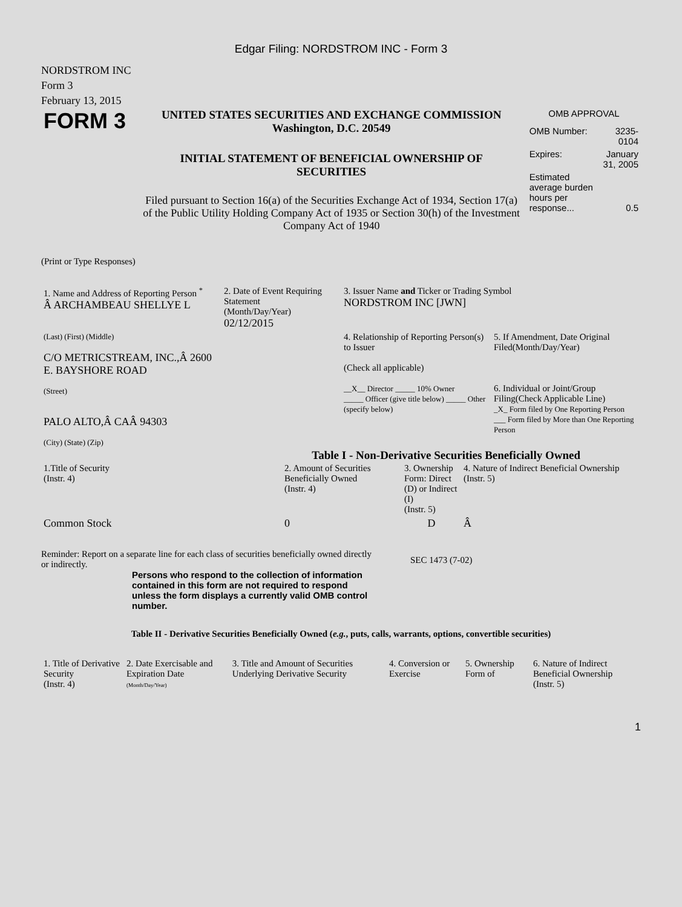Edgar Filing: NORDSTROM INC - Form 3
NORDSTROM INC
Form 3
February 13, 2015
FORM 3
UNITED STATES SECURITIES AND EXCHANGE COMMISSION
Washington, D.C. 20549
INITIAL STATEMENT OF BENEFICIAL OWNERSHIP OF SECURITIES
Filed pursuant to Section 16(a) of the Securities Exchange Act of 1934, Section 17(a) of the Public Utility Holding Company Act of 1935 or Section 30(h) of the Investment Company Act of 1940
OMB APPROVAL
| OMB Number: | 3235-0104 |
| Expires: | January 31, 2005 |
| Estimated average burden hours per response... | 0.5 |
(Print or Type Responses)
| 1. Name and Address of Reporting Person <sup>*</sup> Â ARCHAMBEAU SHELLYE L | 2. Date of Event Requiring Statement (Month/Day/Year) 02/12/2015 | 3. Issuer Name and Ticker or Trading Symbol NORDSTROM INC [JWN] | |
| (Last) (First) (Middle) C/O METRICSTREAM, INC.,Â 2600 E. BAYSHORE ROAD (Street) PALO ALTO,Â CAÂ 94303 (City) (State) (Zip) | | 4. Relationship of Reporting Person(s) to Issuer (Check all applicable) __X__ Director _____ 10% Owner _____ Officer (give title below) _____ Other (specify below) | 5. If Amendment, Date Original Filed(Month/Day/Year) 6. Individual or Joint/Group Filing(Check Applicable Line) _X_ Form filed by One Reporting Person ___ Form filed by More than One Reporting Person |
Table I - Non-Derivative Securities Beneficially Owned
| 1.Title of Security (Instr. 4) | 2. Amount of Securities Beneficially Owned (Instr. 4) | 3. Ownership Form: Direct (D) or Indirect (I) (Instr. 5) | 4. Nature of Indirect Beneficial Ownership (Instr. 5) |
| --- | --- | --- | --- |
| Common Stock | 0 | D | Â |
Reminder: Report on a separate line for each class of securities beneficially owned directly or indirectly.
SEC 1473 (7-02)
Persons who respond to the collection of information contained in this form are not required to respond unless the form displays a currently valid OMB control number.
Table II - Derivative Securities Beneficially Owned (e.g., puts, calls, warrants, options, convertible securities)
| 1. Title of Derivative Security (Instr. 4) | 2. Date Exercisable and Expiration Date (Month/Day/Year) | 3. Title and Amount of Securities Underlying Derivative Security | 4. Conversion or Exercise | 5. Ownership Form of | 6. Nature of Indirect Beneficial Ownership (Instr. 5) |
| --- | --- | --- | --- | --- | --- |
1